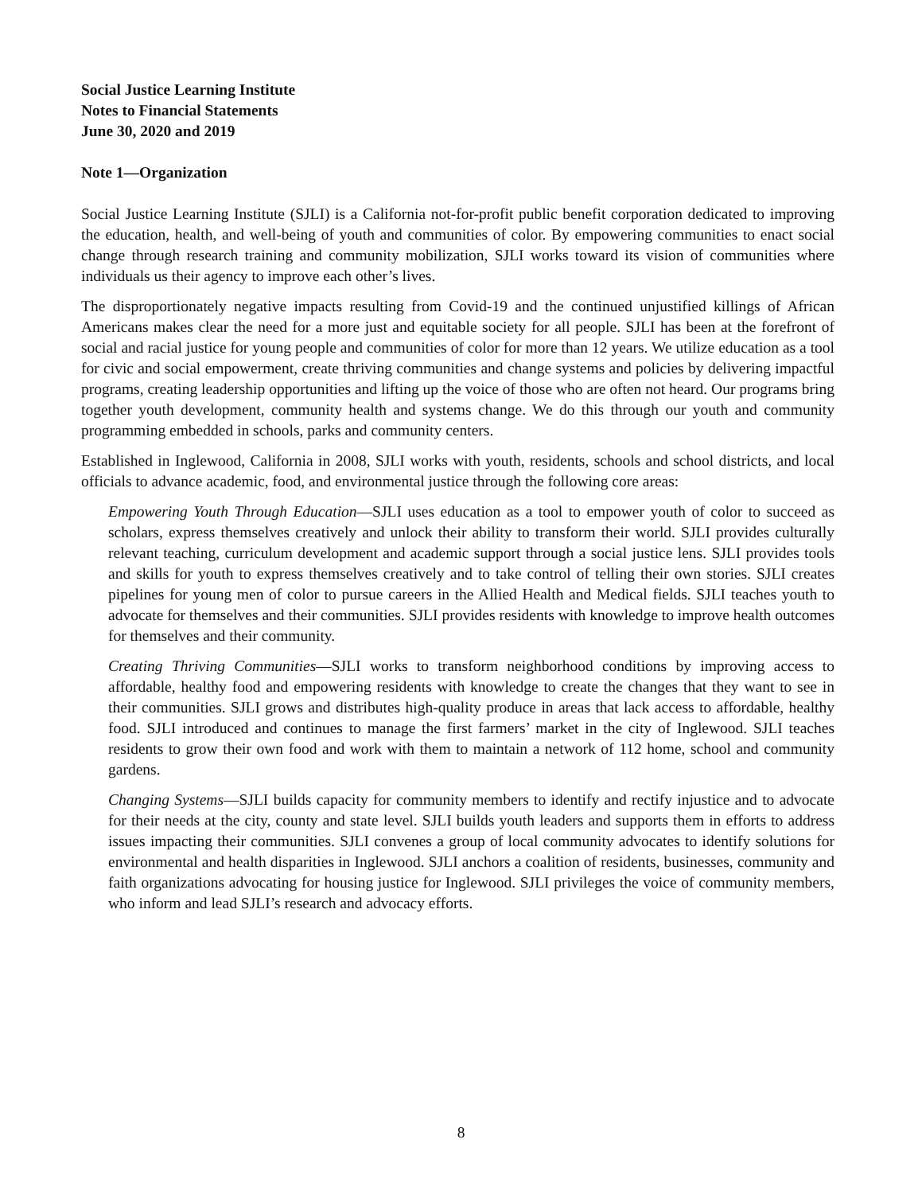Social Justice Learning Institute
Notes to Financial Statements
June 30, 2020 and 2019
Note 1—Organization
Social Justice Learning Institute (SJLI) is a California not-for-profit public benefit corporation dedicated to improving the education, health, and well-being of youth and communities of color. By empowering communities to enact social change through research training and community mobilization, SJLI works toward its vision of communities where individuals us their agency to improve each other’s lives.
The disproportionately negative impacts resulting from Covid-19 and the continued unjustified killings of African Americans makes clear the need for a more just and equitable society for all people. SJLI has been at the forefront of social and racial justice for young people and communities of color for more than 12 years. We utilize education as a tool for civic and social empowerment, create thriving communities and change systems and policies by delivering impactful programs, creating leadership opportunities and lifting up the voice of those who are often not heard. Our programs bring together youth development, community health and systems change. We do this through our youth and community programming embedded in schools, parks and community centers.
Established in Inglewood, California in 2008, SJLI works with youth, residents, schools and school districts, and local officials to advance academic, food, and environmental justice through the following core areas:
Empowering Youth Through Education—SJLI uses education as a tool to empower youth of color to succeed as scholars, express themselves creatively and unlock their ability to transform their world. SJLI provides culturally relevant teaching, curriculum development and academic support through a social justice lens. SJLI provides tools and skills for youth to express themselves creatively and to take control of telling their own stories. SJLI creates pipelines for young men of color to pursue careers in the Allied Health and Medical fields. SJLI teaches youth to advocate for themselves and their communities. SJLI provides residents with knowledge to improve health outcomes for themselves and their community.
Creating Thriving Communities—SJLI works to transform neighborhood conditions by improving access to affordable, healthy food and empowering residents with knowledge to create the changes that they want to see in their communities. SJLI grows and distributes high-quality produce in areas that lack access to affordable, healthy food. SJLI introduced and continues to manage the first farmers’ market in the city of Inglewood. SJLI teaches residents to grow their own food and work with them to maintain a network of 112 home, school and community gardens.
Changing Systems—SJLI builds capacity for community members to identify and rectify injustice and to advocate for their needs at the city, county and state level. SJLI builds youth leaders and supports them in efforts to address issues impacting their communities. SJLI convenes a group of local community advocates to identify solutions for environmental and health disparities in Inglewood. SJLI anchors a coalition of residents, businesses, community and faith organizations advocating for housing justice for Inglewood. SJLI privileges the voice of community members, who inform and lead SJLI’s research and advocacy efforts.
8